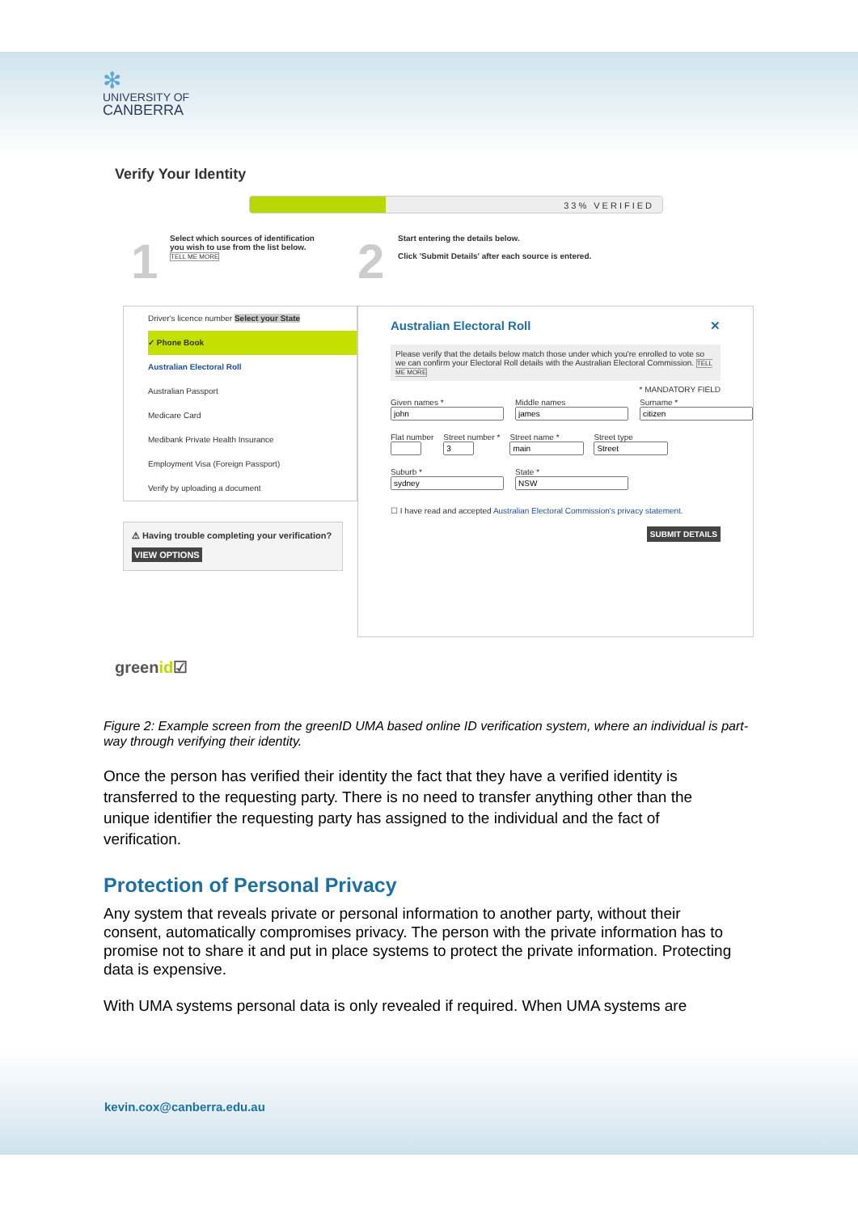✻
UNIVERSITY OF
CANBERRA
Verify Your Identity
33% VERIFIED
1
Select which sources of identification
you wish to use from the list below.
TELL ME MORE
2
Start entering the details below.
Click 'Submit Details' after each source is entered.
Driver's licence number Select your State
✓ Phone Book
Australian Electoral Roll
Australian Passport
Medicare Card
Medibank Private Health Insurance
Employment Visa (Foreign Passport)
Verify by uploading a document
⚠ Having trouble completing your verification?
VIEW OPTIONS
Australian Electoral Roll ✕
Please verify that the details below match those under which you're enrolled to vote so we can confirm your Electoral Roll details with the Australian Electoral Commission. TELL ME MORE
* MANDATORY FIELD
Given names *
Middle names
Surname *
Flat number
Street number *
Street name *
Street type
Suburb *
State *
☐ I have read and accepted Australian Electoral Commission's privacy statement.
SUBMIT DETAILS
greenid☑
Figure 2: Example screen from the greenID UMA based online ID verification system, where an individual is part-way through verifying their identity.
Once the person has verified their identity the fact that they have a verified identity is transferred to the requesting party. There is no need to transfer anything other than the unique identifier the requesting party has assigned to the individual and the fact of verification.
Protection of Personal Privacy
Any system that reveals private or personal information to another party, without their consent, automatically compromises privacy. The person with the private information has to promise not to share it and put in place systems to protect the private information. Protecting data is expensive.
With UMA systems personal data is only revealed if required. When UMA systems are
kevin.cox@canberra.edu.au